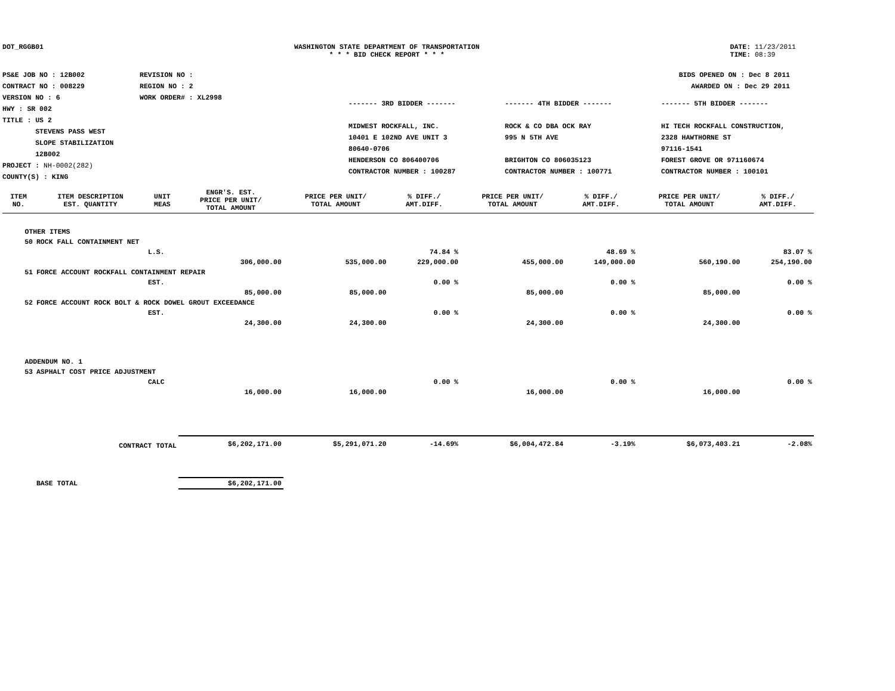DOT_RGGB01 WASHINGTON STATE DEPARTMENT OF TRANSPORTATION
* * * BID CHECK REPORT * * *
DATE: 11/23/2011
TIME: 08:39
PS&E JOB NO : 12B002
CONTRACT NO : 008229
VERSION NO : 6
HWY : SR 002
TITLE : US 2
STEVENS PASS WEST
SLOPE STABILIZATION
12B002
PROJECT : NH-0002(282)
COUNTY(S) : KING
REVISION NO :
REGION NO : 2
WORK ORDER# : XL2998
BIDS OPENED ON : Dec 8 2011
AWARDED ON : Dec 29 2011
------- 3RD BIDDER -------
MIDWEST ROCKFALL, INC.
10401 E 102ND AVE UNIT 3
80640-0706
HENDERSON CO 806400706
CONTRACTOR NUMBER : 100287
------- 4TH BIDDER -------
ROCK & CO DBA OCK RAY
995 N 5TH AVE
BRIGHTON CO 806035123
CONTRACTOR NUMBER : 100771
------- 5TH BIDDER -------
HI TECH ROCKFALL CONSTRUCTION,
2328 HAWTHORNE ST
97116-1541
FOREST GROVE OR 971160674
CONTRACTOR NUMBER : 100101
| ITEM NO. | ITEM DESCRIPTION EST. QUANTITY | UNIT MEAS | ENGR'S. EST. PRICE PER UNIT/ TOTAL AMOUNT | PRICE PER UNIT/ TOTAL AMOUNT | % DIFF./ AMT.DIFF. | PRICE PER UNIT/ TOTAL AMOUNT | % DIFF./ AMT.DIFF. | PRICE PER UNIT/ TOTAL AMOUNT | % DIFF./ AMT.DIFF. |
| --- | --- | --- | --- | --- | --- | --- | --- | --- | --- |
| OTHER ITEMS | | | | | | | | | |
| 50 | ROCK FALL CONTAINMENT NET | | | | | | | | |
| | | L.S. | | | 74.84 % | | 48.69 % | | 83.07 % |
| | | | 306,000.00 | 535,000.00 | 229,000.00 | 455,000.00 | 149,000.00 | 560,190.00 | 254,190.00 |
| 51 | FORCE ACCOUNT ROCKFALL CONTAINMENT REPAIR | | | | | | | | |
| | | EST. | | | 0.00 % | | 0.00 % | | 0.00 % |
| | | | 85,000.00 | 85,000.00 | | 85,000.00 | | 85,000.00 | |
| 52 | FORCE ACCOUNT ROCK BOLT & ROCK DOWEL GROUT EXCEEDANCE | | | | | | | | |
| | | EST. | | | 0.00 % | | 0.00 % | | 0.00 % |
| | | | 24,300.00 | 24,300.00 | | 24,300.00 | | 24,300.00 | |
| ADDENDUM NO. 1 | | | | | | | | | |
| 53 | ASPHALT COST PRICE ADJUSTMENT | | | | | | | | |
| | | CALC | | | 0.00 % | | 0.00 % | | 0.00 % |
| | | | 16,000.00 | 16,000.00 | | 16,000.00 | | 16,000.00 | |
| | CONTRACT TOTAL | | $6,202,171.00 | $5,291,071.20 | -14.69% | $6,004,472.84 | -3.19% | $6,073,403.21 | -2.08% |
| | BASE TOTAL | | $6,202,171.00 | | | | | | |